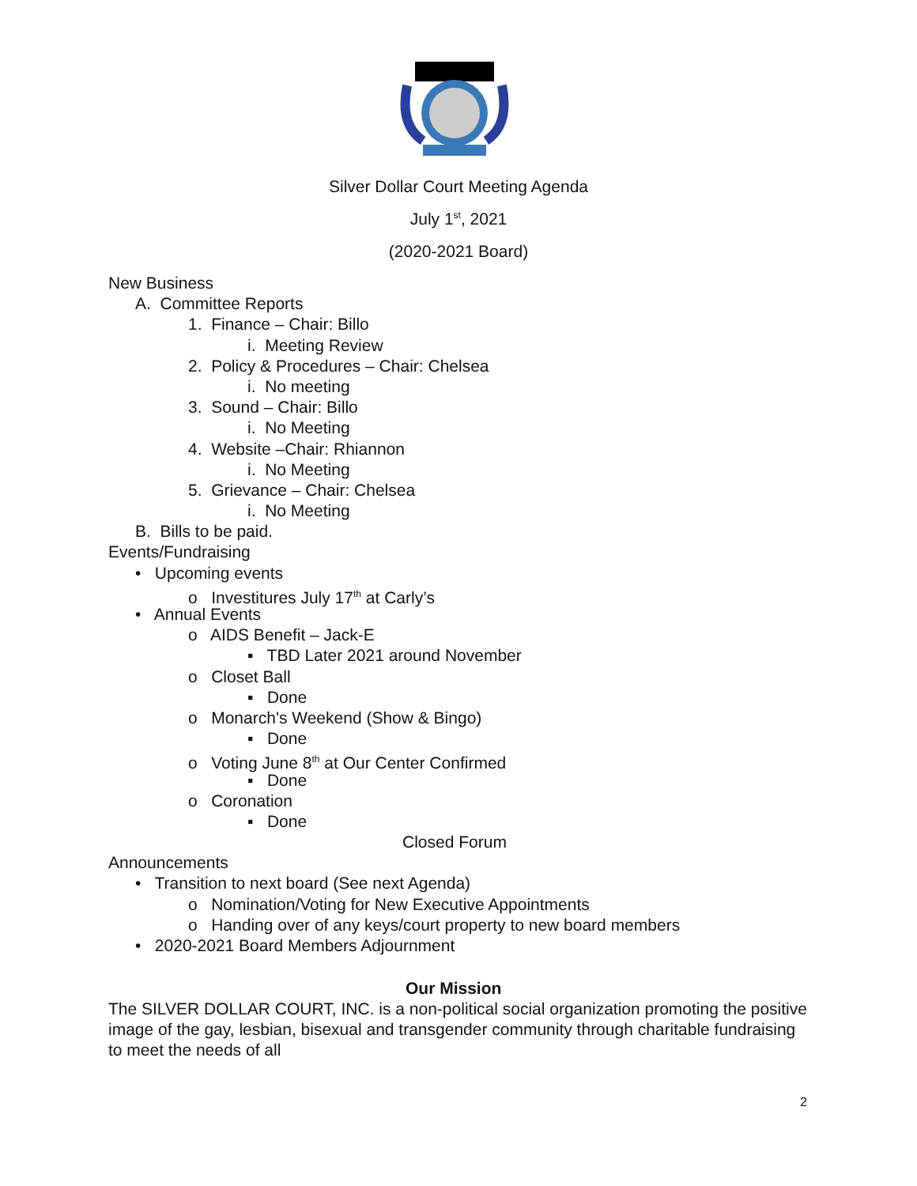Silver Dollar Court Meeting Agenda
July 1<sup>st</sup>, 2021
(2020-2021 Board)
New Business
A. Committee Reports
1. Finance – Chair: Billo
i. Meeting Review
2. Policy & Procedures – Chair: Chelsea
i. No meeting
3. Sound – Chair: Billo
i. No Meeting
4. Website –Chair: Rhiannon
i. No Meeting
5. Grievance – Chair: Chelsea
i. No Meeting
B. Bills to be paid.
Events/Fundraising
• Upcoming events
o Investitures July 17<sup>th</sup> at Carly’s
• Annual Events
o AIDS Benefit – Jack-E
▪ TBD Later 2021 around November
o Closet Ball
▪ Done
o Monarch's Weekend (Show & Bingo)
▪ Done
o Voting June 8<sup>th</sup> at Our Center Confirmed
▪ Done
o Coronation
▪ Done
Closed Forum
Announcements
• Transition to next board (See next Agenda)
o Nomination/Voting for New Executive Appointments
o Handing over of any keys/court property to new board members
• 2020-2021 Board Members Adjournment
Our Mission
The SILVER DOLLAR COURT, INC. is a non-political social organization promoting the positive image of the gay, lesbian, bisexual and transgender community through charitable fundraising to meet the needs of all
2